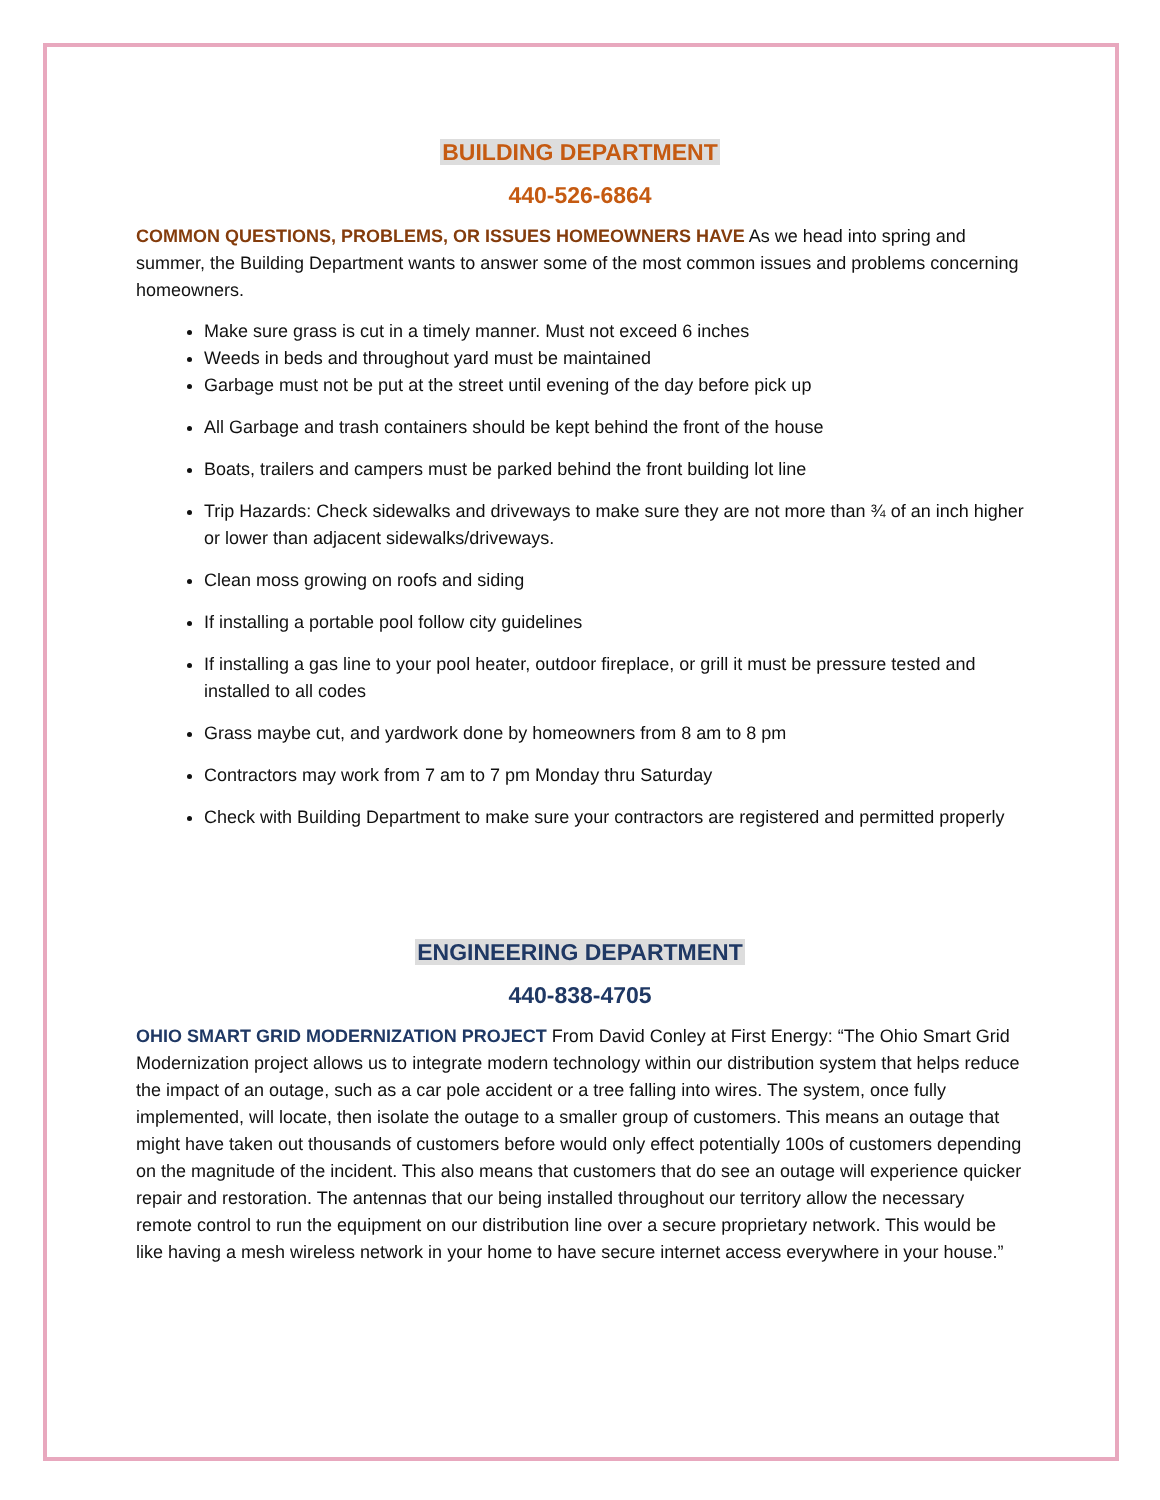BUILDING DEPARTMENT
440-526-6864
COMMON QUESTIONS, PROBLEMS, OR ISSUES HOMEOWNERS HAVE As we head into spring and summer, the Building Department wants to answer some of the most common issues and problems concerning homeowners.
Make sure grass is cut in a timely manner. Must not exceed 6 inches
Weeds in beds and throughout yard must be maintained
Garbage must not be put at the street until evening of the day before pick up
All Garbage and trash containers should be kept behind the front of the house
Boats, trailers and campers must be parked behind the front building lot line
Trip Hazards: Check sidewalks and driveways to make sure they are not more than ¾ of an inch higher or lower than adjacent sidewalks/driveways.
Clean moss growing on roofs and siding
If installing a portable pool follow city guidelines
If installing a gas line to your pool heater, outdoor fireplace, or grill it must be pressure tested and installed to all codes
Grass maybe cut, and yardwork done by homeowners from 8 am to 8 pm
Contractors may work from 7 am to 7 pm Monday thru Saturday
Check with Building Department to make sure your contractors are registered and permitted properly
ENGINEERING DEPARTMENT
440-838-4705
OHIO SMART GRID MODERNIZATION PROJECT From David Conley at First Energy: “The Ohio Smart Grid Modernization project allows us to integrate modern technology within our distribution system that helps reduce the impact of an outage, such as a car pole accident or a tree falling into wires. The system, once fully implemented, will locate, then isolate the outage to a smaller group of customers. This means an outage that might have taken out thousands of customers before would only effect potentially 100s of customers depending on the magnitude of the incident. This also means that customers that do see an outage will experience quicker repair and restoration. The antennas that our being installed throughout our territory allow the necessary remote control to run the equipment on our distribution line over a secure proprietary network. This would be like having a mesh wireless network in your home to have secure internet access everywhere in your house.”